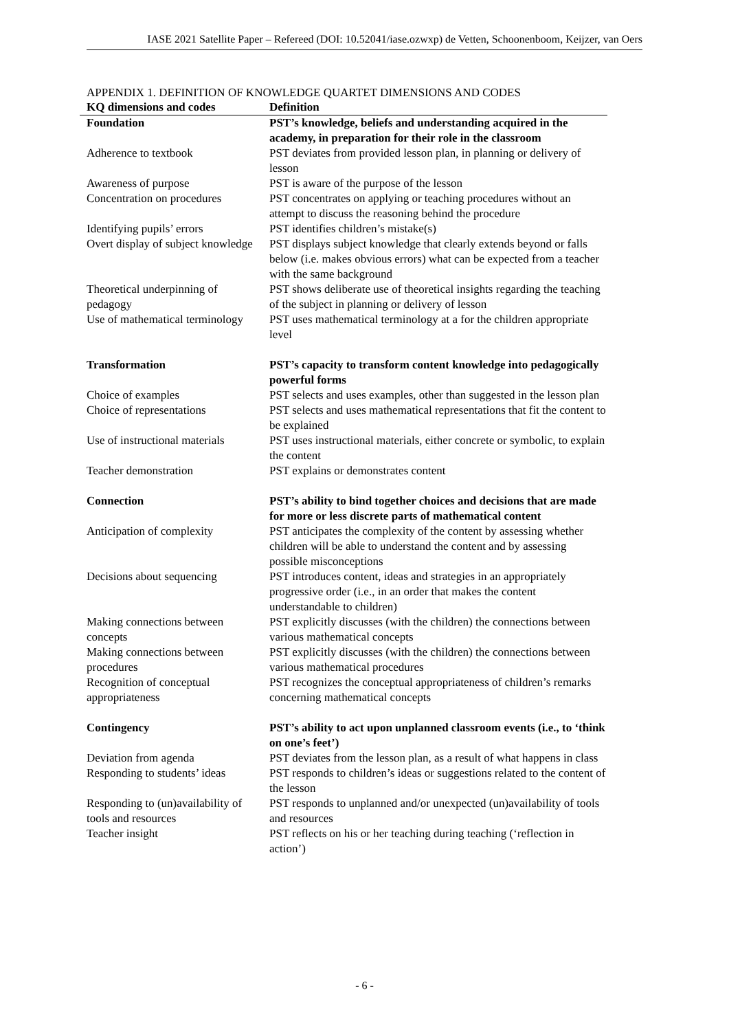IASE 2021 Satellite Paper – Refereed (DOI: 10.52041/iase.ozwxp) de Vetten, Schoonenboom, Keijzer, van Oers
APPENDIX 1. DEFINITION OF KNOWLEDGE QUARTET DIMENSIONS AND CODES
| KQ dimensions and codes | Definition |
| --- | --- |
| Foundation | PST’s knowledge, beliefs and understanding acquired in the academy, in preparation for their role in the classroom |
| Adherence to textbook | PST deviates from provided lesson plan, in planning or delivery of lesson |
| Awareness of purpose | PST is aware of the purpose of the lesson |
| Concentration on procedures | PST concentrates on applying or teaching procedures without an attempt to discuss the reasoning behind the procedure |
| Identifying pupils’ errors | PST identifies children’s mistake(s) |
| Overt display of subject knowledge | PST displays subject knowledge that clearly extends beyond or falls below (i.e. makes obvious errors) what can be expected from a teacher with the same background |
| Theoretical underpinning of pedagogy | PST shows deliberate use of theoretical insights regarding the teaching of the subject in planning or delivery of lesson |
| Use of mathematical terminology | PST uses mathematical terminology at a for the children appropriate level |
| Transformation | PST’s capacity to transform content knowledge into pedagogically powerful forms |
| Choice of examples | PST selects and uses examples, other than suggested in the lesson plan |
| Choice of representations | PST selects and uses mathematical representations that fit the content to be explained |
| Use of instructional materials | PST uses instructional materials, either concrete or symbolic, to explain the content |
| Teacher demonstration | PST explains or demonstrates content |
| Connection | PST’s ability to bind together choices and decisions that are made for more or less discrete parts of mathematical content |
| Anticipation of complexity | PST anticipates the complexity of the content by assessing whether children will be able to understand the content and by assessing possible misconceptions |
| Decisions about sequencing | PST introduces content, ideas and strategies in an appropriately progressive order (i.e., in an order that makes the content understandable to children) |
| Making connections between concepts | PST explicitly discusses (with the children) the connections between various mathematical concepts |
| Making connections between procedures | PST explicitly discusses (with the children) the connections between various mathematical procedures |
| Recognition of conceptual appropriateness | PST recognizes the conceptual appropriateness of children’s remarks concerning mathematical concepts |
| Contingency | PST’s ability to act upon unplanned classroom events (i.e., to ‘think on one’s feet’) |
| Deviation from agenda | PST deviates from the lesson plan, as a result of what happens in class |
| Responding to students’ ideas | PST responds to children’s ideas or suggestions related to the content of the lesson |
| Responding to (un)availability of tools and resources | PST responds to unplanned and/or unexpected (un)availability of tools and resources |
| Teacher insight | PST reflects on his or her teaching during teaching (‘reflection in action’) |
- 6 -